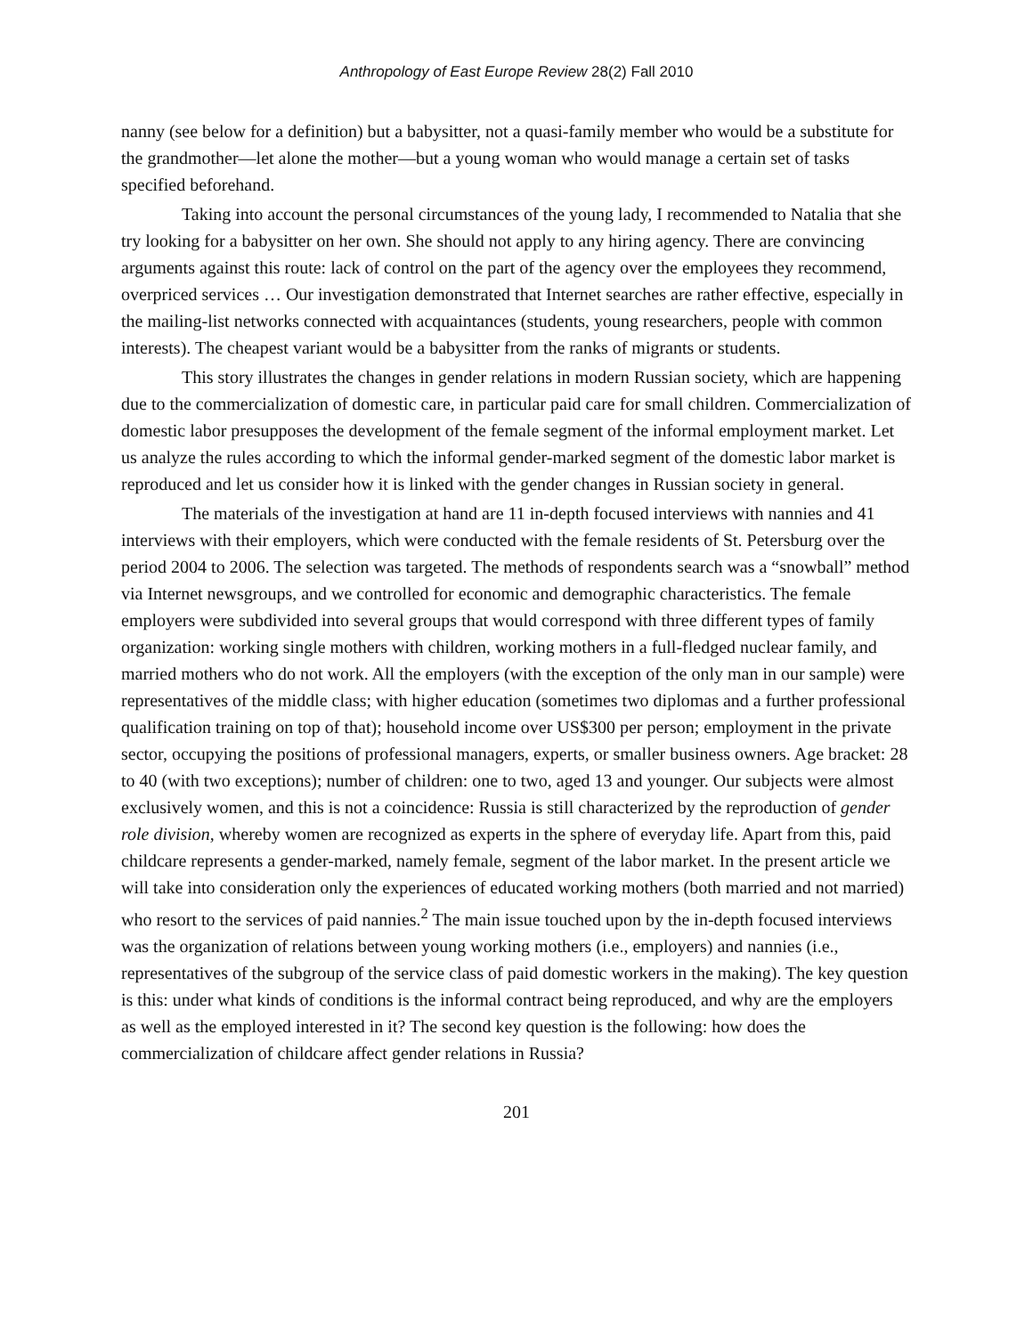Anthropology of East Europe Review 28(2) Fall 2010
nanny (see below for a definition) but a babysitter, not a quasi-family member who would be a substitute for the grandmother—let alone the mother—but a young woman who would manage a certain set of tasks specified beforehand.
Taking into account the personal circumstances of the young lady, I recommended to Natalia that she try looking for a babysitter on her own. She should not apply to any hiring agency. There are convincing arguments against this route: lack of control on the part of the agency over the employees they recommend, overpriced services … Our investigation demonstrated that Internet searches are rather effective, especially in the mailing-list networks connected with acquaintances (students, young researchers, people with common interests). The cheapest variant would be a babysitter from the ranks of migrants or students.
This story illustrates the changes in gender relations in modern Russian society, which are happening due to the commercialization of domestic care, in particular paid care for small children. Commercialization of domestic labor presupposes the development of the female segment of the informal employment market. Let us analyze the rules according to which the informal gender-marked segment of the domestic labor market is reproduced and let us consider how it is linked with the gender changes in Russian society in general.
The materials of the investigation at hand are 11 in-depth focused interviews with nannies and 41 interviews with their employers, which were conducted with the female residents of St. Petersburg over the period 2004 to 2006. The selection was targeted. The methods of respondents search was a “snowball” method via Internet newsgroups, and we controlled for economic and demographic characteristics. The female employers were subdivided into several groups that would correspond with three different types of family organization: working single mothers with children, working mothers in a full-fledged nuclear family, and married mothers who do not work. All the employers (with the exception of the only man in our sample) were representatives of the middle class; with higher education (sometimes two diplomas and a further professional qualification training on top of that); household income over US$300 per person; employment in the private sector, occupying the positions of professional managers, experts, or smaller business owners. Age bracket: 28 to 40 (with two exceptions); number of children: one to two, aged 13 and younger. Our subjects were almost exclusively women, and this is not a coincidence: Russia is still characterized by the reproduction of gender role division, whereby women are recognized as experts in the sphere of everyday life. Apart from this, paid childcare represents a gender-marked, namely female, segment of the labor market. In the present article we will take into consideration only the experiences of educated working mothers (both married and not married) who resort to the services of paid nannies.<sup>2</sup> The main issue touched upon by the in-depth focused interviews was the organization of relations between young working mothers (i.e., employers) and nannies (i.e., representatives of the subgroup of the service class of paid domestic workers in the making). The key question is this: under what kinds of conditions is the informal contract being reproduced, and why are the employers as well as the employed interested in it? The second key question is the following: how does the commercialization of childcare affect gender relations in Russia?
201